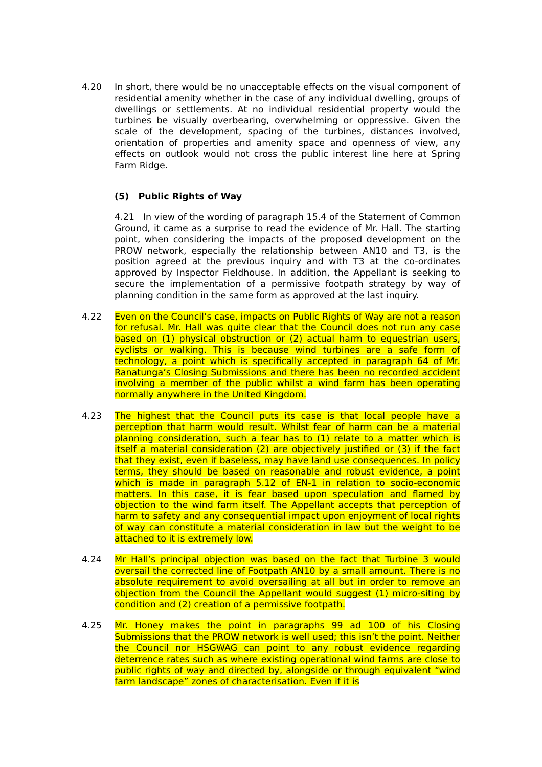4.20 In short, there would be no unacceptable effects on the visual component of residential amenity whether in the case of any individual dwelling, groups of dwellings or settlements. At no individual residential property would the turbines be visually overbearing, overwhelming or oppressive. Given the scale of the development, spacing of the turbines, distances involved, orientation of properties and amenity space and openness of view, any effects on outlook would not cross the public interest line here at Spring Farm Ridge.
(5) Public Rights of Way
4.21 In view of the wording of paragraph 15.4 of the Statement of Common Ground, it came as a surprise to read the evidence of Mr. Hall. The starting point, when considering the impacts of the proposed development on the PROW network, especially the relationship between AN10 and T3, is the position agreed at the previous inquiry and with T3 at the co-ordinates approved by Inspector Fieldhouse. In addition, the Appellant is seeking to secure the implementation of a permissive footpath strategy by way of planning condition in the same form as approved at the last inquiry.
4.22 Even on the Council’s case, impacts on Public Rights of Way are not a reason for refusal. Mr. Hall was quite clear that the Council does not run any case based on (1) physical obstruction or (2) actual harm to equestrian users, cyclists or walking. This is because wind turbines are a safe form of technology, a point which is specifically accepted in paragraph 64 of Mr. Ranatunga’s Closing Submissions and there has been no recorded accident involving a member of the public whilst a wind farm has been operating normally anywhere in the United Kingdom.
4.23 The highest that the Council puts its case is that local people have a perception that harm would result. Whilst fear of harm can be a material planning consideration, such a fear has to (1) relate to a matter which is itself a material consideration (2) are objectively justified or (3) if the fact that they exist, even if baseless, may have land use consequences. In policy terms, they should be based on reasonable and robust evidence, a point which is made in paragraph 5.12 of EN-1 in relation to socio-economic matters. In this case, it is fear based upon speculation and flamed by objection to the wind farm itself. The Appellant accepts that perception of harm to safety and any consequential impact upon enjoyment of local rights of way can constitute a material consideration in law but the weight to be attached to it is extremely low.
4.24 Mr Hall’s principal objection was based on the fact that Turbine 3 would oversail the corrected line of Footpath AN10 by a small amount. There is no absolute requirement to avoid oversailing at all but in order to remove an objection from the Council the Appellant would suggest (1) micro-siting by condition and (2) creation of a permissive footpath.
4.25 Mr. Honey makes the point in paragraphs 99 ad 100 of his Closing Submissions that the PROW network is well used; this isn’t the point. Neither the Council nor HSGWAG can point to any robust evidence regarding deterrence rates such as where existing operational wind farms are close to public rights of way and directed by, alongside or through equivalent “wind farm landscape” zones of characterisation. Even if it is